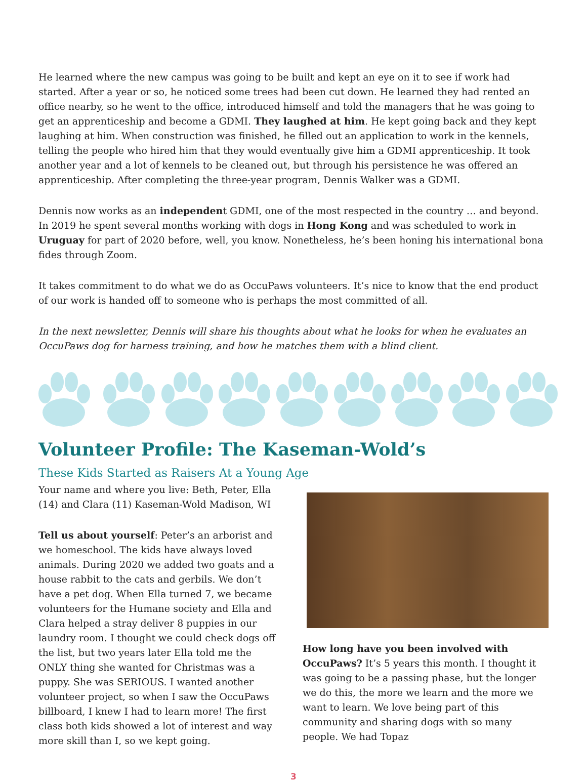He learned where the new campus was going to be built and kept an eye on it to see if work had started. After a year or so, he noticed some trees had been cut down. He learned they had rented an office nearby, so he went to the office, introduced himself and told the managers that he was going to get an apprenticeship and become a GDMI. They laughed at him. He kept going back and they kept laughing at him. When construction was finished, he filled out an application to work in the kennels, telling the people who hired him that they would eventually give him a GDMI apprenticeship. It took another year and a lot of kennels to be cleaned out, but through his persistence he was offered an apprenticeship. After completing the three-year program, Dennis Walker was a GDMI.
Dennis now works as an independent GDMI, one of the most respected in the country … and beyond. In 2019 he spent several months working with dogs in Hong Kong and was scheduled to work in Uruguay for part of 2020 before, well, you know. Nonetheless, he’s been honing his international bona fides through Zoom.
It takes commitment to do what we do as OccuPaws volunteers. It’s nice to know that the end product of our work is handed off to someone who is perhaps the most committed of all.
In the next newsletter, Dennis will share his thoughts about what he looks for when he evaluates an OccuPaws dog for harness training, and how he matches them with a blind client.
Volunteer Profile: The Kaseman-Wold’s
These Kids Started as Raisers At a Young Age
Your name and where you live: Beth, Peter, Ella (14) and Clara (11) Kaseman-Wold Madison, WI
Tell us about yourself: Peter’s an arborist and we homeschool. The kids have always loved animals. During 2020 we added two goats and a house rabbit to the cats and gerbils. We don’t have a pet dog. When Ella turned 7, we became volunteers for the Humane society and Ella and Clara helped a stray deliver 8 puppies in our laundry room. I thought we could check dogs off the list, but two years later Ella told me the ONLY thing she wanted for Christmas was a puppy. She was SERIOUS. I wanted another volunteer project, so when I saw the OccuPaws billboard, I knew I had to learn more! The first class both kids showed a lot of interest and way more skill than I, so we kept going.
How long have you been involved with OccuPaws? It’s 5 years this month. I thought it was going to be a passing phase, but the longer we do this, the more we learn and the more we want to learn. We love being part of this community and sharing dogs with so many people. We had Topaz
3